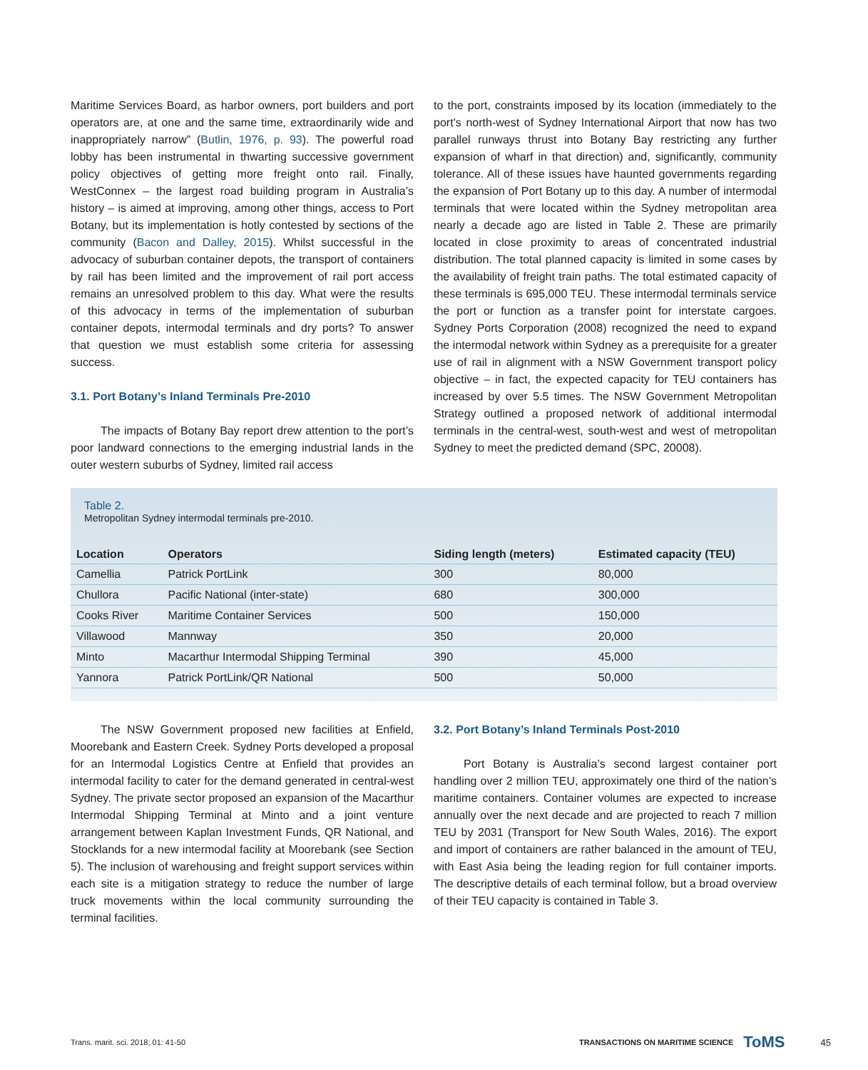Maritime Services Board, as harbor owners, port builders and port operators are, at one and the same time, extraordinarily wide and inappropriately narrow” (Butlin, 1976, p. 93). The powerful road lobby has been instrumental in thwarting successive government policy objectives of getting more freight onto rail. Finally, WestConnex – the largest road building program in Australia’s history – is aimed at improving, among other things, access to Port Botany, but its implementation is hotly contested by sections of the community (Bacon and Dalley, 2015). Whilst successful in the advocacy of suburban container depots, the transport of containers by rail has been limited and the improvement of rail port access remains an unresolved problem to this day. What were the results of this advocacy in terms of the implementation of suburban container depots, intermodal terminals and dry ports? To answer that question we must establish some criteria for assessing success.
3.1. Port Botany’s Inland Terminals Pre-2010
The impacts of Botany Bay report drew attention to the port’s poor landward connections to the emerging industrial lands in the outer western suburbs of Sydney, limited rail access
to the port, constraints imposed by its location (immediately to the port’s north-west of Sydney International Airport that now has two parallel runways thrust into Botany Bay restricting any further expansion of wharf in that direction) and, significantly, community tolerance. All of these issues have haunted governments regarding the expansion of Port Botany up to this day. A number of intermodal terminals that were located within the Sydney metropolitan area nearly a decade ago are listed in Table 2. These are primarily located in close proximity to areas of concentrated industrial distribution. The total planned capacity is limited in some cases by the availability of freight train paths. The total estimated capacity of these terminals is 695,000 TEU. These intermodal terminals service the port or function as a transfer point for interstate cargoes. Sydney Ports Corporation (2008) recognized the need to expand the intermodal network within Sydney as a prerequisite for a greater use of rail in alignment with a NSW Government transport policy objective – in fact, the expected capacity for TEU containers has increased by over 5.5 times. The NSW Government Metropolitan Strategy outlined a proposed network of additional intermodal terminals in the central-west, south-west and west of metropolitan Sydney to meet the predicted demand (SPC, 20008).
Table 2.
Metropolitan Sydney intermodal terminals pre-2010.
| Location | Operators | Siding length (meters) | Estimated capacity (TEU) |
| --- | --- | --- | --- |
| Camellia | Patrick PortLink | 300 | 80,000 |
| Chullora | Pacific National (inter-state) | 680 | 300,000 |
| Cooks River | Maritime Container Services | 500 | 150,000 |
| Villawood | Mannway | 350 | 20,000 |
| Minto | Macarthur Intermodal Shipping Terminal | 390 | 45,000 |
| Yannora | Patrick PortLink/QR National | 500 | 50,000 |
The NSW Government proposed new facilities at Enfield, Moorebank and Eastern Creek. Sydney Ports developed a proposal for an Intermodal Logistics Centre at Enfield that provides an intermodal facility to cater for the demand generated in central-west Sydney. The private sector proposed an expansion of the Macarthur Intermodal Shipping Terminal at Minto and a joint venture arrangement between Kaplan Investment Funds, QR National, and Stocklands for a new intermodal facility at Moorebank (see Section 5). The inclusion of warehousing and freight support services within each site is a mitigation strategy to reduce the number of large truck movements within the local community surrounding the terminal facilities.
3.2. Port Botany’s Inland Terminals Post-2010
Port Botany is Australia’s second largest container port handling over 2 million TEU, approximately one third of the nation’s maritime containers. Container volumes are expected to increase annually over the next decade and are projected to reach 7 million TEU by 2031 (Transport for New South Wales, 2016). The export and import of containers are rather balanced in the amount of TEU, with East Asia being the leading region for full container imports. The descriptive details of each terminal follow, but a broad overview of their TEU capacity is contained in Table 3.
Trans. marit. sci. 2018; 01: 41-50 TRANSACTIONS ON MARITIME SCIENCE ToMS 45